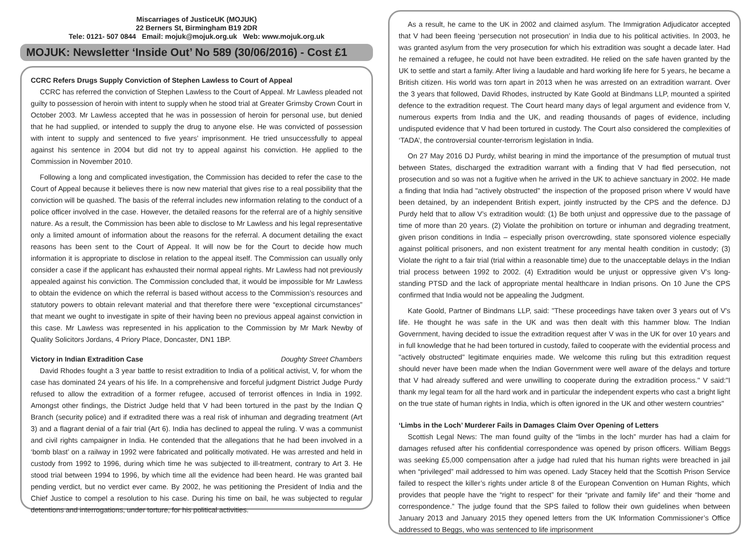Miscarriages of JusticeUK (MOJUK)
22 Berners St, Birmingham B19 2DR
Tele: 0121- 507 0844 Email: mojuk@mojuk.org.uk Web: www.mojuk.org.uk
MOJUK: Newsletter ‘Inside Out’ No 589 (30/06/2016) - Cost £1
CCRC Refers Drugs Supply Conviction of Stephen Lawless to Court of Appeal
CCRC has referred the conviction of Stephen Lawless to the Court of Appeal. Mr Lawless pleaded not guilty to possession of heroin with intent to supply when he stood trial at Greater Grimsby Crown Court in October 2003. Mr Lawless accepted that he was in possession of heroin for personal use, but denied that he had supplied, or intended to supply the drug to anyone else. He was convicted of possession with intent to supply and sentenced to five years’ imprisonment. He tried unsuccessfully to appeal against his sentence in 2004 but did not try to appeal against his conviction. He applied to the Commission in November 2010.
Following a long and complicated investigation, the Commission has decided to refer the case to the Court of Appeal because it believes there is now new material that gives rise to a real possibility that the conviction will be quashed. The basis of the referral includes new information relating to the conduct of a police officer involved in the case. However, the detailed reasons for the referral are of a highly sensitive nature. As a result, the Commission has been able to disclose to Mr Lawless and his legal representative only a limited amount of information about the reasons for the referral. A document detailing the exact reasons has been sent to the Court of Appeal. It will now be for the Court to decide how much information it is appropriate to disclose in relation to the appeal itself. The Commission can usually only consider a case if the applicant has exhausted their normal appeal rights. Mr Lawless had not previously appealed against his conviction. The Commission concluded that, it would be impossible for Mr Lawless to obtain the evidence on which the referral is based without access to the Commission’s resources and statutory powers to obtain relevant material and that therefore there were “exceptional circumstances” that meant we ought to investigate in spite of their having been no previous appeal against conviction in this case. Mr Lawless was represented in his application to the Commission by Mr Mark Newby of Quality Solicitors Jordans, 4 Priory Place, Doncaster, DN1 1BP.
Victory in Indian Extradition Case Doughty Street Chambers
David Rhodes fought a 3 year battle to resist extradition to India of a political activist, V, for whom the case has dominated 24 years of his life. In a comprehensive and forceful judgment District Judge Purdy refused to allow the extradition of a former refugee, accused of terrorist offences in India in 1992. Amongst other findings, the District Judge held that V had been tortured in the past by the Indian Q Branch (security police) and if extradited there was a real risk of inhuman and degrading treatment (Art 3) and a flagrant denial of a fair trial (Art 6). India has declined to appeal the ruling. V was a communist and civil rights campaigner in India. He contended that the allegations that he had been involved in a ‘bomb blast’ on a railway in 1992 were fabricated and politically motivated. He was arrested and held in custody from 1992 to 1996, during which time he was subjected to ill-treatment, contrary to Art 3. He stood trial between 1994 to 1996, by which time all the evidence had been heard. He was granted bail pending verdict, but no verdict ever came. By 2002, he was petitioning the President of India and the Chief Justice to compel a resolution to his case. During his time on bail, he was subjected to regular detentions and interrogations, under torture, for his political activities.
As a result, he came to the UK in 2002 and claimed asylum. The Immigration Adjudicator accepted that V had been fleeing ‘persecution not prosecution’ in India due to his political activities. In 2003, he was granted asylum from the very prosecution for which his extradition was sought a decade later. Had he remained a refugee, he could not have been extradited. He relied on the safe haven granted by the UK to settle and start a family. After living a laudable and hard working life here for 5 years, he became a British citizen. His world was torn apart in 2013 when he was arrested on an extradition warrant. Over the 3 years that followed, David Rhodes, instructed by Kate Goold at Bindmans LLP, mounted a spirited defence to the extradition request. The Court heard many days of legal argument and evidence from V, numerous experts from India and the UK, and reading thousands of pages of evidence, including undisputed evidence that V had been tortured in custody. The Court also considered the complexities of ‘TADA’, the controversial counter-terrorism legislation in India.
On 27 May 2016 DJ Purdy, whilst bearing in mind the importance of the presumption of mutual trust between States, discharged the extradition warrant with a finding that V had fled persecution, not prosecution and so was not a fugitive when he arrived in the UK to achieve sanctuary in 2002. He made a finding that India had "actively obstructed" the inspection of the proposed prison where V would have been detained, by an independent British expert, jointly instructed by the CPS and the defence. DJ Purdy held that to allow V’s extradition would: (1) Be both unjust and oppressive due to the passage of time of more than 20 years. (2) Violate the prohibition on torture or inhuman and degrading treatment, given prison conditions in India – especially prison overcrowding, state sponsored violence especially against political prisoners, and non existent treatment for any mental health condition in custody; (3) Violate the right to a fair trial (trial within a reasonable time) due to the unacceptable delays in the Indian trial process between 1992 to 2002. (4) Extradition would be unjust or oppressive given V’s long-standing PTSD and the lack of appropriate mental healthcare in Indian prisons. On 10 June the CPS confirmed that India would not be appealing the Judgment.
Kate Goold, Partner of Bindmans LLP, said: "These proceedings have taken over 3 years out of V's life. He thought he was safe in the UK and was then dealt with this hammer blow. The Indian Government, having decided to issue the extradition request after V was in the UK for over 10 years and in full knowledge that he had been tortured in custody, failed to cooperate with the evidential process and "actively obstructed" legitimate enquiries made. We welcome this ruling but this extradition request should never have been made when the Indian Government were well aware of the delays and torture that V had already suffered and were unwilling to cooperate during the extradition process." V said:"I thank my legal team for all the hard work and in particular the independent experts who cast a bright light on the true state of human rights in India, which is often ignored in the UK and other western countries"
‘Limbs in the Loch’ Murderer Fails in Damages Claim Over Opening of Letters
Scottish Legal News: The man found guilty of the “limbs in the loch” murder has had a claim for damages refused after his confidential correspondence was opened by prison officers. William Beggs was seeking £5,000 compensation after a judge had ruled that his human rights were breached in jail when “privileged” mail addressed to him was opened. Lady Stacey held that the Scottish Prison Service failed to respect the killer’s rights under article 8 of the European Convention on Human Rights, which provides that people have the “right to respect” for their “private and family life” and their “home and correspondence.” The judge found that the SPS failed to follow their own guidelines when between January 2013 and January 2015 they opened letters from the UK Information Commissioner’s Office addressed to Beggs, who was sentenced to life imprisonment